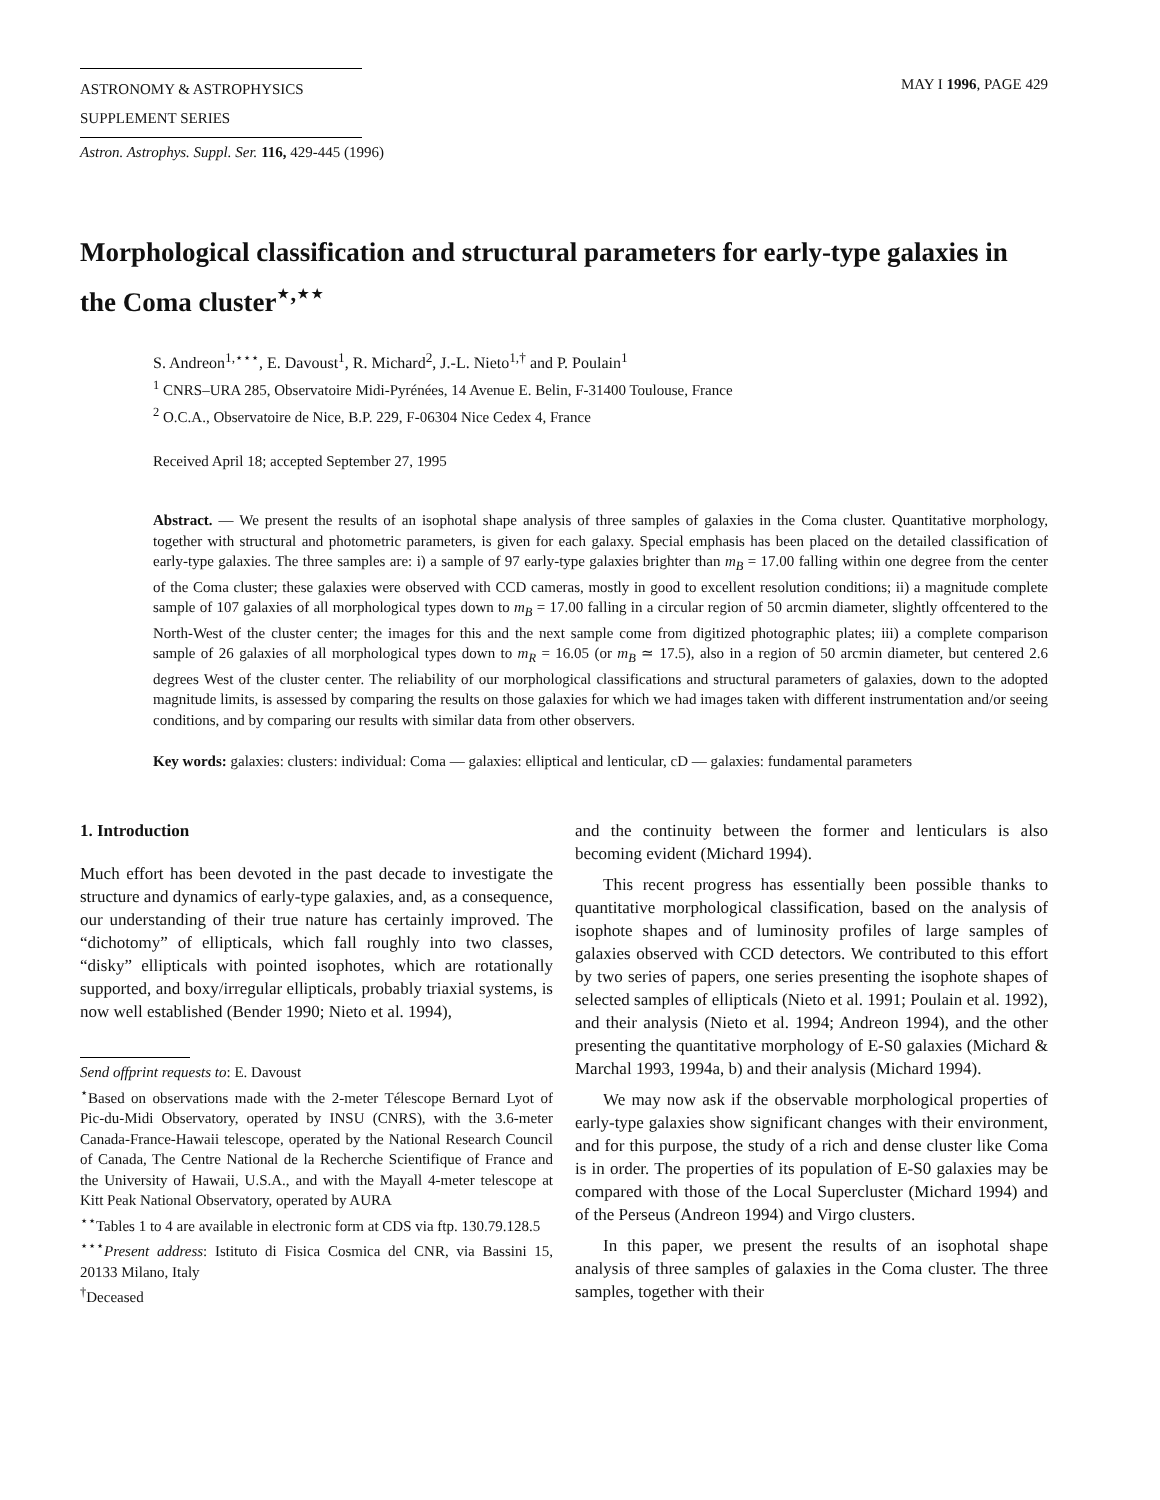ASTRONOMY & ASTROPHYSICS
SUPPLEMENT SERIES
MAY I 1996, PAGE 429
Astron. Astrophys. Suppl. Ser. 116, 429-445 (1996)
Morphological classification and structural parameters for early-type galaxies in the Coma cluster<sup>⋆,⋆⋆</sup>
S. Andreon<sup>1,⋆⋆⋆</sup>, E. Davoust<sup>1</sup>, R. Michard<sup>2</sup>, J.-L. Nieto<sup>1,†</sup> and P. Poulain<sup>1</sup>
<sup>1</sup> CNRS–URA 285, Observatoire Midi-Pyrénées, 14 Avenue E. Belin, F-31400 Toulouse, France
<sup>2</sup> O.C.A., Observatoire de Nice, B.P. 229, F-06304 Nice Cedex 4, France
Received April 18; accepted September 27, 1995
Abstract. — We present the results of an isophotal shape analysis of three samples of galaxies in the Coma cluster. Quantitative morphology, together with structural and photometric parameters, is given for each galaxy. Special emphasis has been placed on the detailed classification of early-type galaxies. The three samples are: i) a sample of 97 early-type galaxies brighter than m<sub>B</sub> = 17.00 falling within one degree from the center of the Coma cluster; these galaxies were observed with CCD cameras, mostly in good to excellent resolution conditions; ii) a magnitude complete sample of 107 galaxies of all morphological types down to m<sub>B</sub> = 17.00 falling in a circular region of 50 arcmin diameter, slightly offcentered to the North-West of the cluster center; the images for this and the next sample come from digitized photographic plates; iii) a complete comparison sample of 26 galaxies of all morphological types down to m<sub>R</sub> = 16.05 (or m<sub>B</sub> ≃ 17.5), also in a region of 50 arcmin diameter, but centered 2.6 degrees West of the cluster center. The reliability of our morphological classifications and structural parameters of galaxies, down to the adopted magnitude limits, is assessed by comparing the results on those galaxies for which we had images taken with different instrumentation and/or seeing conditions, and by comparing our results with similar data from other observers.
Key words: galaxies: clusters: individual: Coma — galaxies: elliptical and lenticular, cD — galaxies: fundamental parameters
1. Introduction
Much effort has been devoted in the past decade to investigate the structure and dynamics of early-type galaxies, and, as a consequence, our understanding of their true nature has certainly improved. The “dichotomy” of ellipticals, which fall roughly into two classes, “disky” ellipticals with pointed isophotes, which are rotationally supported, and boxy/irregular ellipticals, probably triaxial systems, is now well established (Bender 1990; Nieto et al. 1994),
Send offprint requests to: E. Davoust
<sup>⋆</sup>Based on observations made with the 2-meter Télescope Bernard Lyot of Pic-du-Midi Observatory, operated by INSU (CNRS), with the 3.6-meter Canada-France-Hawaii telescope, operated by the National Research Council of Canada, The Centre National de la Recherche Scientifique of France and the University of Hawaii, U.S.A., and with the Mayall 4-meter telescope at Kitt Peak National Observatory, operated by AURA
<sup>⋆⋆</sup>Tables 1 to 4 are available in electronic form at CDS via ftp. 130.79.128.5
<sup>⋆⋆⋆</sup>Present address: Istituto di Fisica Cosmica del CNR, via Bassini 15, 20133 Milano, Italy
<sup>†</sup> Deceased
and the continuity between the former and lenticulars is also becoming evident (Michard 1994).
This recent progress has essentially been possible thanks to quantitative morphological classification, based on the analysis of isophote shapes and of luminosity profiles of large samples of galaxies observed with CCD detectors. We contributed to this effort by two series of papers, one series presenting the isophote shapes of selected samples of ellipticals (Nieto et al. 1991; Poulain et al. 1992), and their analysis (Nieto et al. 1994; Andreon 1994), and the other presenting the quantitative morphology of E-S0 galaxies (Michard & Marchal 1993, 1994a, b) and their analysis (Michard 1994).
We may now ask if the observable morphological properties of early-type galaxies show significant changes with their environment, and for this purpose, the study of a rich and dense cluster like Coma is in order. The properties of its population of E-S0 galaxies may be compared with those of the Local Supercluster (Michard 1994) and of the Perseus (Andreon 1994) and Virgo clusters.
In this paper, we present the results of an isophotal shape analysis of three samples of galaxies in the Coma cluster. The three samples, together with their